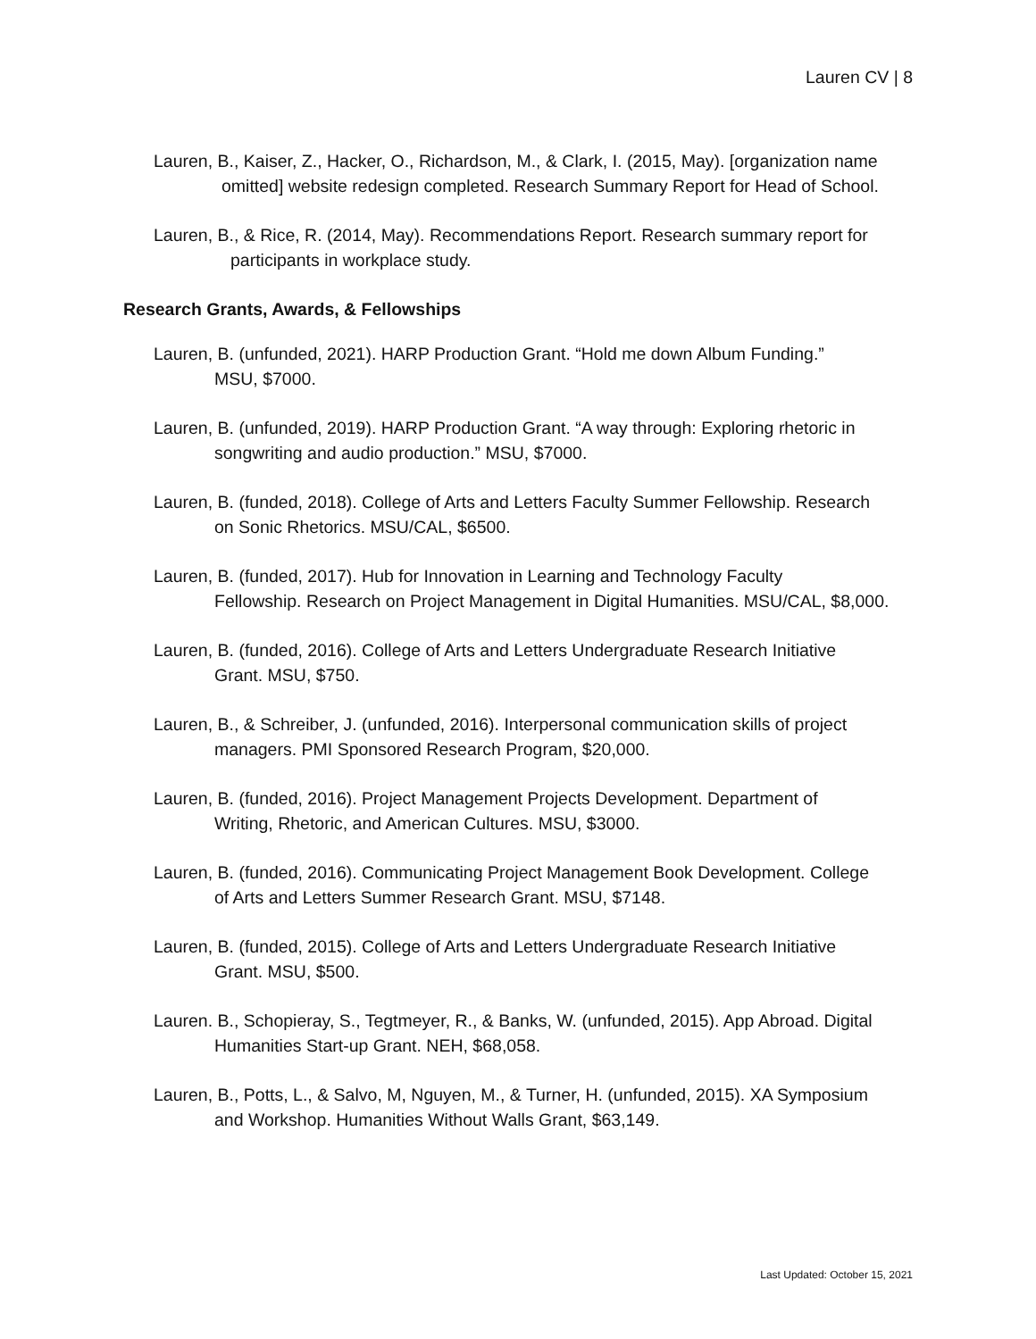Lauren CV | 8
Lauren, B., Kaiser, Z., Hacker, O., Richardson, M., & Clark, I. (2015, May). [organization name
omitted] website redesign completed. Research Summary Report for Head of School.
Lauren, B., & Rice, R. (2014, May). Recommendations Report. Research summary report for
participants in workplace study.
Research Grants, Awards, & Fellowships
Lauren, B. (unfunded, 2021). HARP Production Grant. “Hold me down Album Funding.”
MSU, $7000.
Lauren, B. (unfunded, 2019). HARP Production Grant. “A way through: Exploring rhetoric in
songwriting and audio production.” MSU, $7000.
Lauren, B. (funded, 2018). College of Arts and Letters Faculty Summer Fellowship. Research
on Sonic Rhetorics. MSU/CAL, $6500.
Lauren, B. (funded, 2017). Hub for Innovation in Learning and Technology Faculty
Fellowship. Research on Project Management in Digital Humanities. MSU/CAL, $8,000.
Lauren, B. (funded, 2016). College of Arts and Letters Undergraduate Research Initiative
Grant. MSU, $750.
Lauren, B., & Schreiber, J. (unfunded, 2016). Interpersonal communication skills of project
managers. PMI Sponsored Research Program, $20,000.
Lauren, B. (funded, 2016). Project Management Projects Development. Department of
Writing, Rhetoric, and American Cultures. MSU, $3000.
Lauren, B. (funded, 2016). Communicating Project Management Book Development. College
of Arts and Letters Summer Research Grant. MSU, $7148.
Lauren, B. (funded, 2015). College of Arts and Letters Undergraduate Research Initiative
Grant. MSU, $500.
Lauren. B., Schopieray, S., Tegtmeyer, R., & Banks, W. (unfunded, 2015). App Abroad. Digital
Humanities Start-up Grant. NEH, $68,058.
Lauren, B., Potts, L., & Salvo, M, Nguyen, M., & Turner, H. (unfunded, 2015). XA Symposium
and Workshop. Humanities Without Walls Grant, $63,149.
Last Updated: October 15, 2021